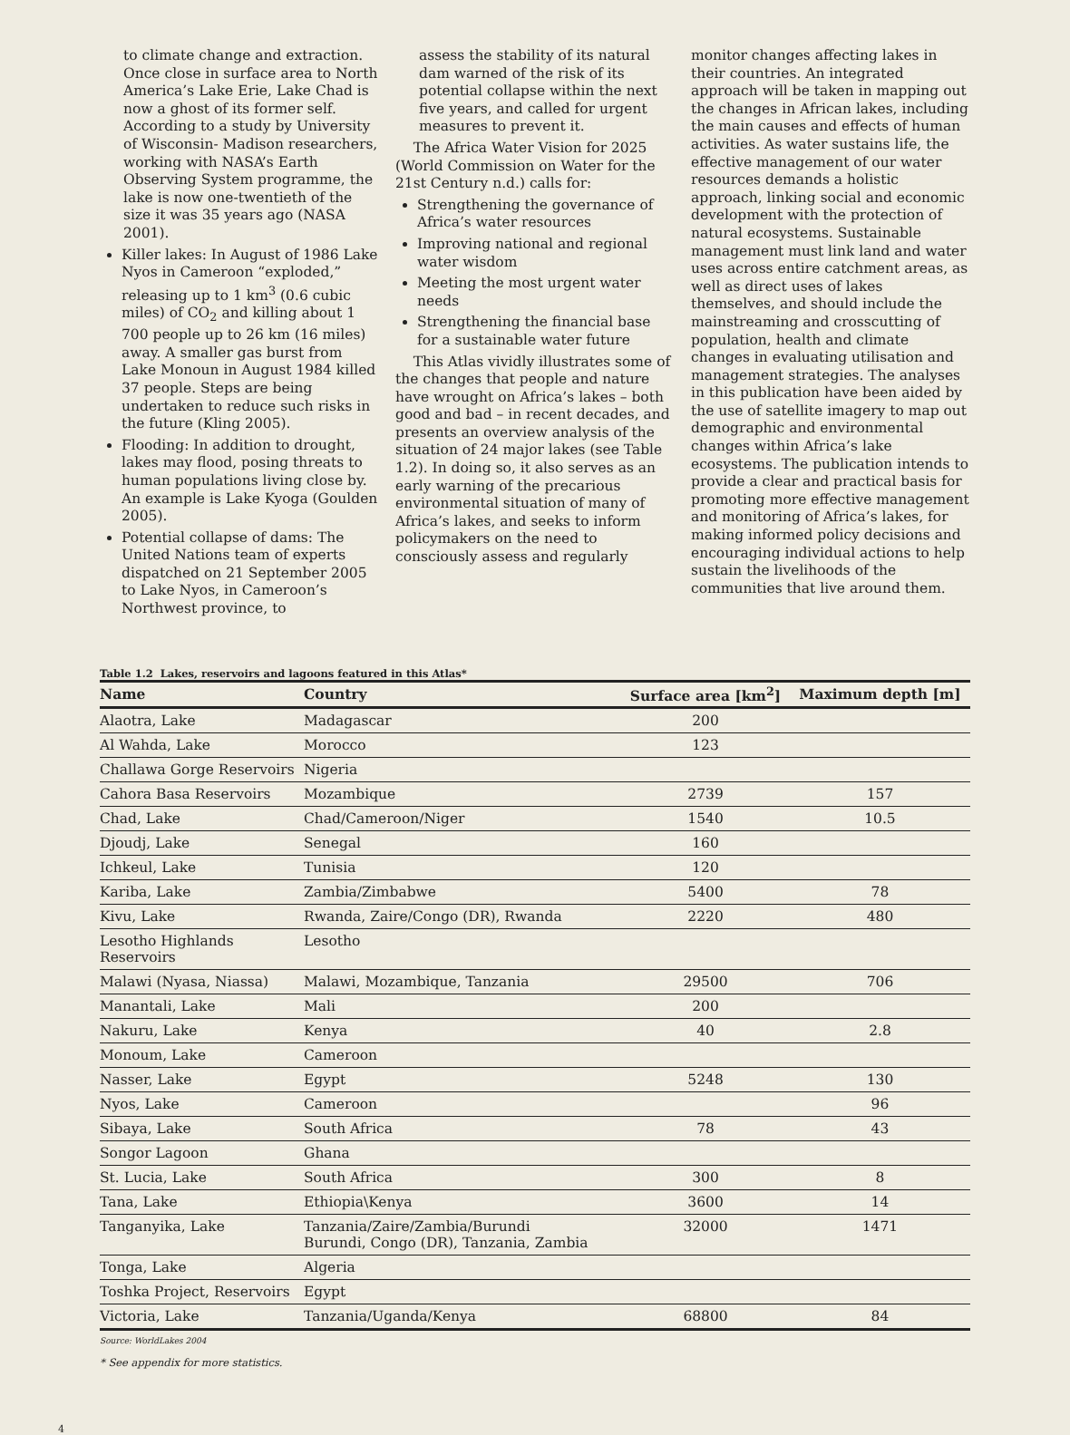to climate change and extraction. Once close in surface area to North America’s Lake Erie, Lake Chad is now a ghost of its former self. According to a study by University of Wisconsin- Madison researchers, working with NASA’s Earth Observing System programme, the lake is now one-twentieth of the size it was 35 years ago (NASA 2001).
Killer lakes: In August of 1986 Lake Nyos in Cameroon “exploded,” releasing up to 1 km<sup>3</sup> (0.6 cubic miles) of CO<sub>2</sub> and killing about 1 700 people up to 26 km (16 miles) away. A smaller gas burst from Lake Monoun in August 1984 killed 37 people. Steps are being undertaken to reduce such risks in the future (Kling 2005).
Flooding: In addition to drought, lakes may flood, posing threats to human populations living close by. An example is Lake Kyoga (Goulden 2005).
Potential collapse of dams: The United Nations team of experts dispatched on 21 September 2005 to Lake Nyos, in Cameroon’s Northwest province, to
assess the stability of its natural dam warned of the risk of its potential collapse within the next five years, and called for urgent measures to prevent it.
The Africa Water Vision for 2025 (World Commission on Water for the 21st Century n.d.) calls for:
Strengthening the governance of Africa’s water resources
Improving national and regional water wisdom
Meeting the most urgent water needs
Strengthening the financial base for a sustainable water future
This Atlas vividly illustrates some of the changes that people and nature have wrought on Africa’s lakes – both good and bad – in recent decades, and presents an overview analysis of the situation of 24 major lakes (see Table 1.2). In doing so, it also serves as an early warning of the precarious environmental situation of many of Africa’s lakes, and seeks to inform policymakers on the need to consciously assess and regularly
monitor changes affecting lakes in their countries. An integrated approach will be taken in mapping out the changes in African lakes, including the main causes and effects of human activities. As water sustains life, the effective management of our water resources demands a holistic approach, linking social and economic development with the protection of natural ecosystems. Sustainable management must link land and water uses across entire catchment areas, as well as direct uses of lakes themselves, and should include the mainstreaming and crosscutting of population, health and climate changes in evaluating utilisation and management strategies. The analyses in this publication have been aided by the use of satellite imagery to map out demographic and environmental changes within Africa’s lake ecosystems. The publication intends to provide a clear and practical basis for promoting more effective management and monitoring of Africa’s lakes, for making informed policy decisions and encouraging individual actions to help sustain the livelihoods of the communities that live around them.
Table 1.2 Lakes, reservoirs and lagoons featured in this Atlas*
| Name | Country | Surface area [km<sup>2</sup>] | Maximum depth [m] |
| --- | --- | --- | --- |
| Alaotra, Lake | Madagascar | 200 | |
| Al Wahda, Lake | Morocco | 123 | |
| Challawa Gorge Reservoirs | Nigeria | | |
| Cahora Basa Reservoirs | Mozambique | 2739 | 157 |
| Chad, Lake | Chad/Cameroon/Niger | 1540 | 10.5 |
| Djoudj, Lake | Senegal | 160 | |
| Ichkeul, Lake | Tunisia | 120 | |
| Kariba, Lake | Zambia/Zimbabwe | 5400 | 78 |
| Kivu, Lake | Rwanda, Zaire/Congo (DR), Rwanda | 2220 | 480 |
| Lesotho Highlands Reservoirs | Lesotho | | |
| Malawi (Nyasa, Niassa) | Malawi, Mozambique, Tanzania | 29500 | 706 |
| Manantali, Lake | Mali | 200 | |
| Nakuru, Lake | Kenya | 40 | 2.8 |
| Monoum, Lake | Cameroon | | |
| Nasser, Lake | Egypt | 5248 | 130 |
| Nyos, Lake | Cameroon | | 96 |
| Sibaya, Lake | South Africa | 78 | 43 |
| Songor Lagoon | Ghana | | |
| St. Lucia, Lake | South Africa | 300 | 8 |
| Tana, Lake | Ethiopia\Kenya | 3600 | 14 |
| Tanganyika, Lake | Tanzania/Zaire/Zambia/Burundi Burundi, Congo (DR), Tanzania, Zambia | 32000 | 1471 |
| Tonga, Lake | Algeria | | |
| Toshka Project, Reservoirs | Egypt | | |
| Victoria, Lake | Tanzania/Uganda/Kenya | 68800 | 84 |
Source: WorldLakes 2004
* See appendix for more statistics.
4